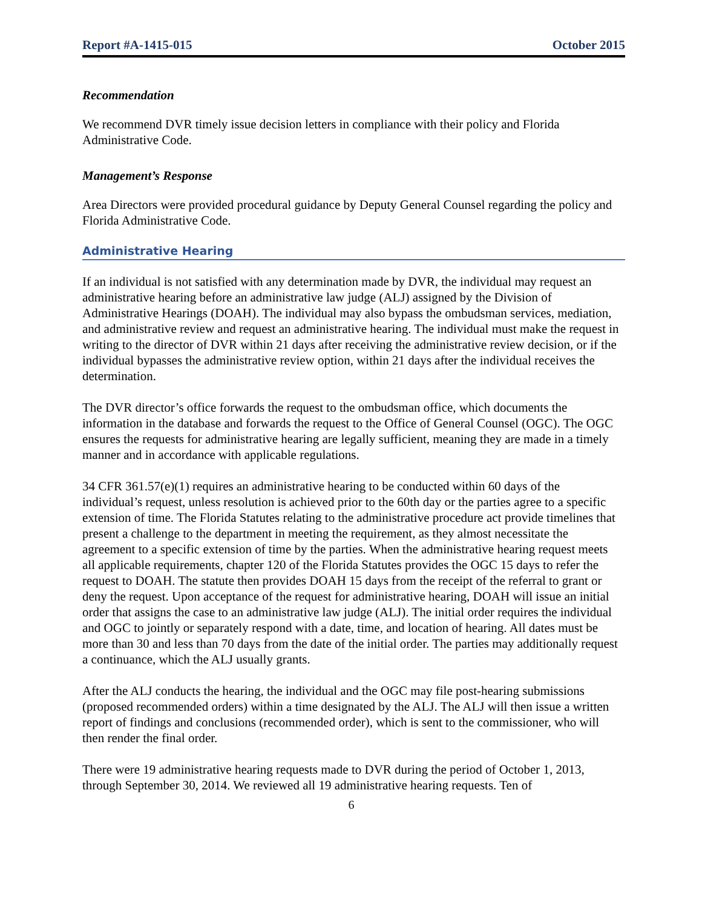Report #A-1415-015 October 2015
Recommendation
We recommend DVR timely issue decision letters in compliance with their policy and Florida Administrative Code.
Management’s Response
Area Directors were provided procedural guidance by Deputy General Counsel regarding the policy and Florida Administrative Code.
Administrative Hearing
If an individual is not satisfied with any determination made by DVR, the individual may request an administrative hearing before an administrative law judge (ALJ) assigned by the Division of Administrative Hearings (DOAH). The individual may also bypass the ombudsman services, mediation, and administrative review and request an administrative hearing. The individual must make the request in writing to the director of DVR within 21 days after receiving the administrative review decision, or if the individual bypasses the administrative review option, within 21 days after the individual receives the determination.
The DVR director’s office forwards the request to the ombudsman office, which documents the information in the database and forwards the request to the Office of General Counsel (OGC). The OGC ensures the requests for administrative hearing are legally sufficient, meaning they are made in a timely manner and in accordance with applicable regulations.
34 CFR 361.57(e)(1) requires an administrative hearing to be conducted within 60 days of the individual’s request, unless resolution is achieved prior to the 60th day or the parties agree to a specific extension of time. The Florida Statutes relating to the administrative procedure act provide timelines that present a challenge to the department in meeting the requirement, as they almost necessitate the agreement to a specific extension of time by the parties. When the administrative hearing request meets all applicable requirements, chapter 120 of the Florida Statutes provides the OGC 15 days to refer the request to DOAH. The statute then provides DOAH 15 days from the receipt of the referral to grant or deny the request. Upon acceptance of the request for administrative hearing, DOAH will issue an initial order that assigns the case to an administrative law judge (ALJ). The initial order requires the individual and OGC to jointly or separately respond with a date, time, and location of hearing. All dates must be more than 30 and less than 70 days from the date of the initial order. The parties may additionally request a continuance, which the ALJ usually grants.
After the ALJ conducts the hearing, the individual and the OGC may file post-hearing submissions (proposed recommended orders) within a time designated by the ALJ. The ALJ will then issue a written report of findings and conclusions (recommended order), which is sent to the commissioner, who will then render the final order.
There were 19 administrative hearing requests made to DVR during the period of October 1, 2013, through September 30, 2014. We reviewed all 19 administrative hearing requests. Ten of
6